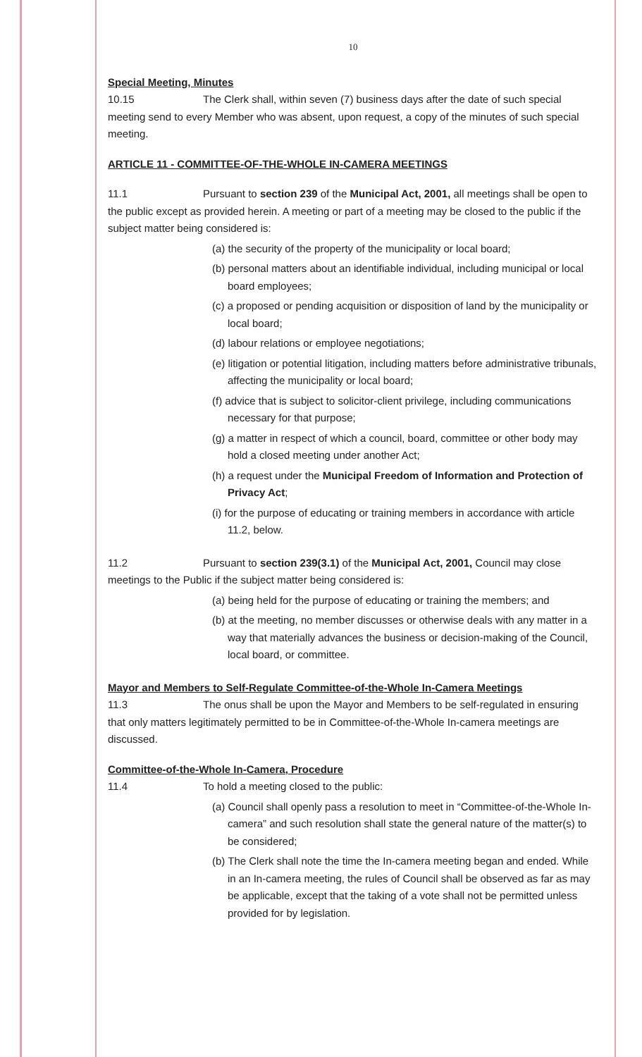10
Special Meeting, Minutes
10.15 The Clerk shall, within seven (7) business days after the date of such special meeting send to every Member who was absent, upon request, a copy of the minutes of such special meeting.
ARTICLE 11 - COMMITTEE-OF-THE-WHOLE IN-CAMERA MEETINGS
11.1 Pursuant to section 239 of the Municipal Act, 2001, all meetings shall be open to the public except as provided herein. A meeting or part of a meeting may be closed to the public if the subject matter being considered is:
(a) the security of the property of the municipality or local board;
(b) personal matters about an identifiable individual, including municipal or local board employees;
(c) a proposed or pending acquisition or disposition of land by the municipality or local board;
(d) labour relations or employee negotiations;
(e) litigation or potential litigation, including matters before administrative tribunals, affecting the municipality or local board;
(f) advice that is subject to solicitor-client privilege, including communications necessary for that purpose;
(g) a matter in respect of which a council, board, committee or other body may hold a closed meeting under another Act;
(h) a request under the Municipal Freedom of Information and Protection of Privacy Act;
(i) for the purpose of educating or training members in accordance with article 11.2, below.
11.2 Pursuant to section 239(3.1) of the Municipal Act, 2001, Council may close meetings to the Public if the subject matter being considered is:
(a) being held for the purpose of educating or training the members; and
(b) at the meeting, no member discusses or otherwise deals with any matter in a way that materially advances the business or decision-making of the Council, local board, or committee.
Mayor and Members to Self-Regulate Committee-of-the-Whole In-Camera Meetings
11.3 The onus shall be upon the Mayor and Members to be self-regulated in ensuring that only matters legitimately permitted to be in Committee-of-the-Whole In-camera meetings are discussed.
Committee-of-the-Whole In-Camera, Procedure
11.4 To hold a meeting closed to the public:
(a) Council shall openly pass a resolution to meet in “Committee-of-the-Whole In-camera” and such resolution shall state the general nature of the matter(s) to be considered;
(b) The Clerk shall note the time the In-camera meeting began and ended. While in an In-camera meeting, the rules of Council shall be observed as far as may be applicable, except that the taking of a vote shall not be permitted unless provided for by legislation.